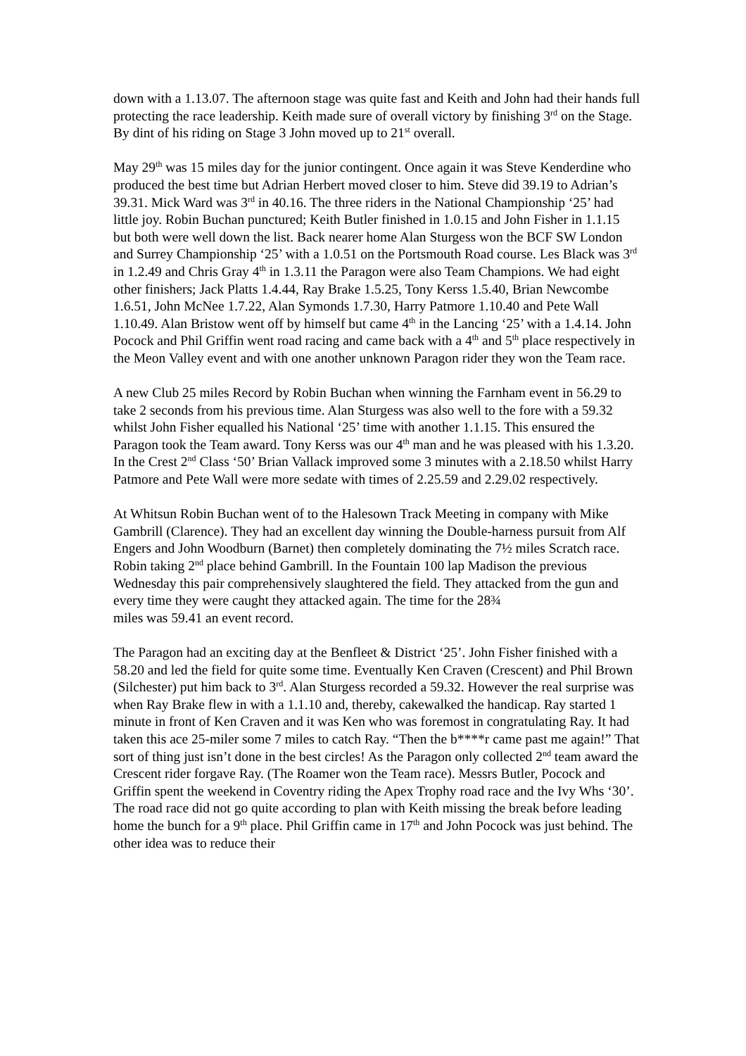down with a 1.13.07. The afternoon stage was quite fast and Keith and John had their hands full protecting the race leadership. Keith made sure of overall victory by finishing 3<sup>rd</sup> on the Stage. By dint of his riding on Stage 3 John moved up to 21<sup>st</sup> overall.
May 29<sup>th</sup> was 15 miles day for the junior contingent. Once again it was Steve Kenderdine who produced the best time but Adrian Herbert moved closer to him. Steve did 39.19 to Adrian’s 39.31. Mick Ward was 3<sup>rd</sup> in 40.16. The three riders in the National Championship ‘25’ had little joy. Robin Buchan punctured; Keith Butler finished in 1.0.15 and John Fisher in 1.1.15 but both were well down the list. Back nearer home Alan Sturgess won the BCF SW London and Surrey Championship ‘25’ with a 1.0.51 on the Portsmouth Road course. Les Black was 3<sup>rd</sup> in 1.2.49 and Chris Gray 4<sup>th</sup> in 1.3.11 the Paragon were also Team Champions. We had eight other finishers; Jack Platts 1.4.44, Ray Brake 1.5.25, Tony Kerss 1.5.40, Brian Newcombe 1.6.51, John McNee 1.7.22, Alan Symonds 1.7.30, Harry Patmore 1.10.40 and Pete Wall 1.10.49. Alan Bristow went off by himself but came 4<sup>th</sup> in the Lancing ‘25’ with a 1.4.14. John Pocock and Phil Griffin went road racing and came back with a 4<sup>th</sup> and 5<sup>th</sup> place respectively in the Meon Valley event and with one another unknown Paragon rider they won the Team race.
A new Club 25 miles Record by Robin Buchan when winning the Farnham event in 56.29 to take 2 seconds from his previous time. Alan Sturgess was also well to the fore with a 59.32 whilst John Fisher equalled his National ‘25’ time with another 1.1.15. This ensured the Paragon took the Team award. Tony Kerss was our 4<sup>th</sup> man and he was pleased with his 1.3.20. In the Crest 2<sup>nd</sup> Class ‘50’ Brian Vallack improved some 3 minutes with a 2.18.50 whilst Harry Patmore and Pete Wall were more sedate with times of 2.25.59 and 2.29.02 respectively.
At Whitsun Robin Buchan went of to the Halesown Track Meeting in company with Mike Gambrill (Clarence). They had an excellent day winning the Double-harness pursuit from Alf Engers and John Woodburn (Barnet) then completely dominating the 7½ miles Scratch race. Robin taking 2<sup>nd</sup> place behind Gambrill. In the Fountain 100 lap Madison the previous Wednesday this pair comprehensively slaughtered the field. They attacked from the gun and every time they were caught they attacked again. The time for the 28¾
miles was 59.41 an event record.
The Paragon had an exciting day at the Benfleet & District ‘25’. John Fisher finished with a 58.20 and led the field for quite some time. Eventually Ken Craven (Crescent) and Phil Brown (Silchester) put him back to 3<sup>rd</sup>. Alan Sturgess recorded a 59.32. However the real surprise was when Ray Brake flew in with a 1.1.10 and, thereby, cakewalked the handicap. Ray started 1 minute in front of Ken Craven and it was Ken who was foremost in congratulating Ray. It had taken this ace 25-miler some 7 miles to catch Ray. “Then the b****r came past me again!” That sort of thing just isn’t done in the best circles! As the Paragon only collected 2<sup>nd</sup> team award the Crescent rider forgave Ray. (The Roamer won the Team race). Messrs Butler, Pocock and Griffin spent the weekend in Coventry riding the Apex Trophy road race and the Ivy Whs ‘30’. The road race did not go quite according to plan with Keith missing the break before leading home the bunch for a 9<sup>th</sup> place. Phil Griffin came in 17<sup>th</sup> and John Pocock was just behind. The other idea was to reduce their